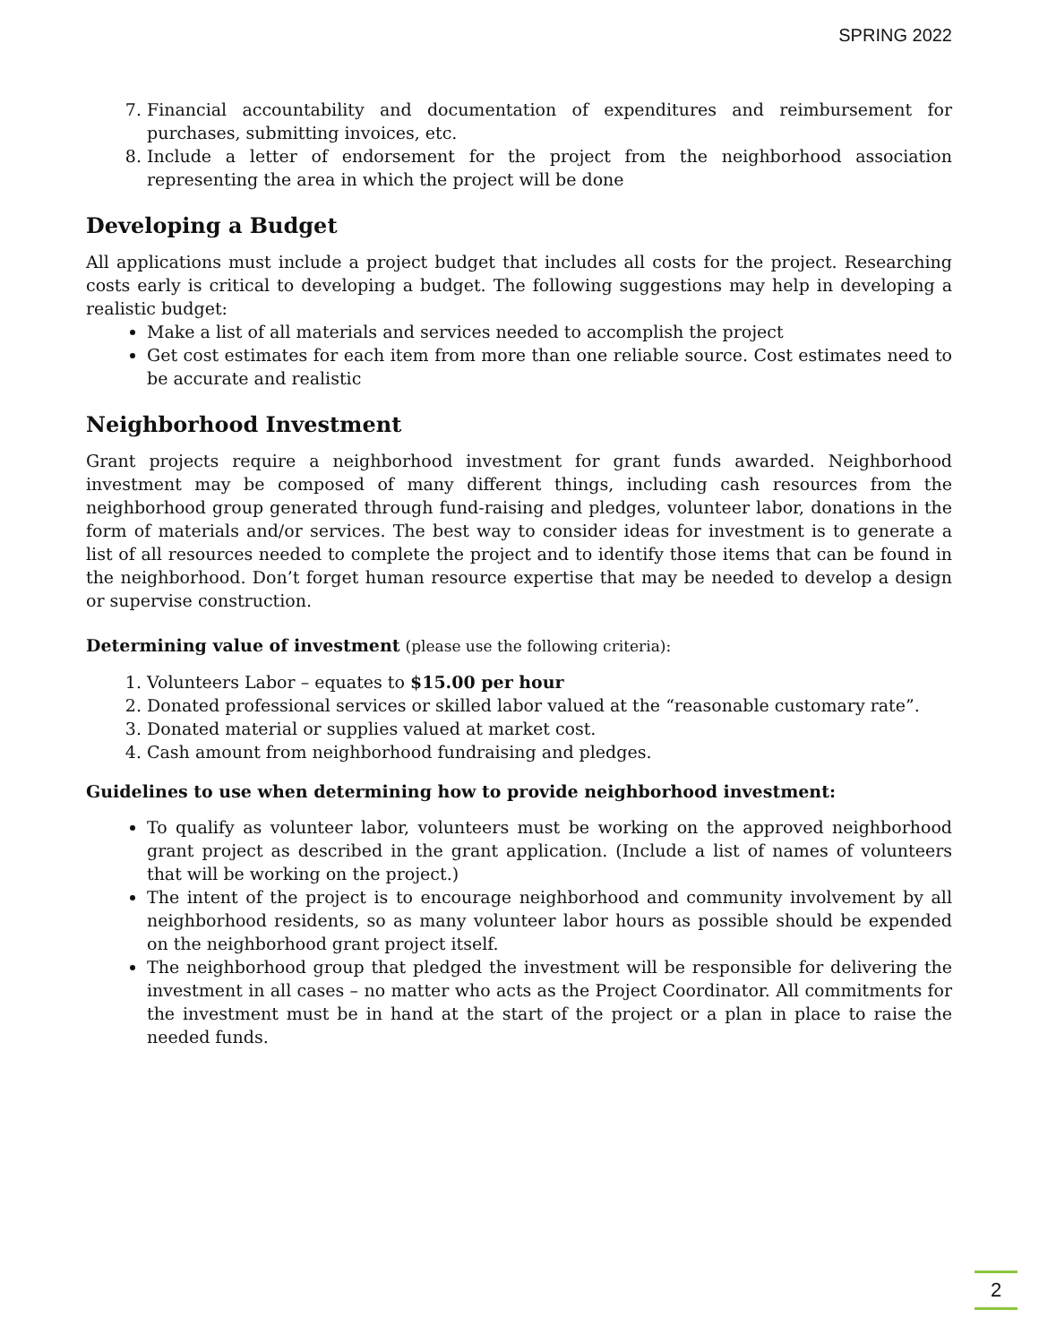SPRING 2022
7. Financial accountability and documentation of expenditures and reimbursement for purchases, submitting invoices, etc.
8. Include a letter of endorsement for the project from the neighborhood association representing the area in which the project will be done
Developing a Budget
All applications must include a project budget that includes all costs for the project. Researching costs early is critical to developing a budget. The following suggestions may help in developing a realistic budget:
Make a list of all materials and services needed to accomplish the project
Get cost estimates for each item from more than one reliable source. Cost estimates need to be accurate and realistic
Neighborhood Investment
Grant projects require a neighborhood investment for grant funds awarded. Neighborhood investment may be composed of many different things, including cash resources from the neighborhood group generated through fund-raising and pledges, volunteer labor, donations in the form of materials and/or services. The best way to consider ideas for investment is to generate a list of all resources needed to complete the project and to identify those items that can be found in the neighborhood. Don’t forget human resource expertise that may be needed to develop a design or supervise construction.
Determining value of investment (please use the following criteria):
1. Volunteers Labor – equates to $15.00 per hour
2. Donated professional services or skilled labor valued at the “reasonable customary rate”.
3. Donated material or supplies valued at market cost.
4. Cash amount from neighborhood fundraising and pledges.
Guidelines to use when determining how to provide neighborhood investment:
To qualify as volunteer labor, volunteers must be working on the approved neighborhood grant project as described in the grant application. (Include a list of names of volunteers that will be working on the project.)
The intent of the project is to encourage neighborhood and community involvement by all neighborhood residents, so as many volunteer labor hours as possible should be expended on the neighborhood grant project itself.
The neighborhood group that pledged the investment will be responsible for delivering the investment in all cases – no matter who acts as the Project Coordinator. All commitments for the investment must be in hand at the start of the project or a plan in place to raise the needed funds.
2